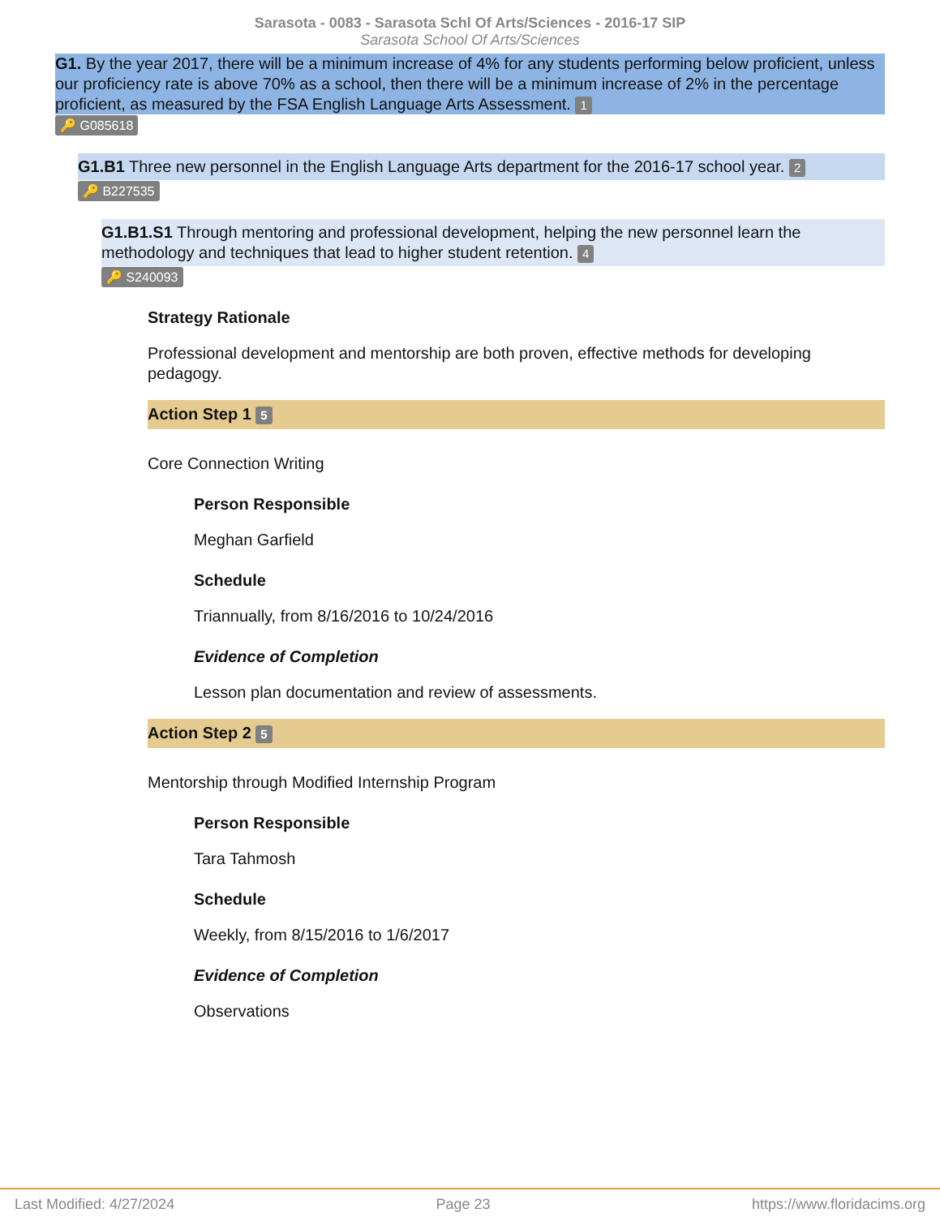Sarasota - 0083 - Sarasota Schl Of Arts/Sciences - 2016-17 SIP
Sarasota School Of Arts/Sciences
G1. By the year 2017, there will be a minimum increase of 4% for any students performing below proficient, unless our proficiency rate is above 70% as a school, then there will be a minimum increase of 2% in the percentage proficient, as measured by the FSA English Language Arts Assessment. 1
🔑 G085618
G1.B1 Three new personnel in the English Language Arts department for the 2016-17 school year. 2
🔑 B227535
G1.B1.S1 Through mentoring and professional development, helping the new personnel learn the methodology and techniques that lead to higher student retention. 4
🔑 S240093
Strategy Rationale
Professional development and mentorship are both proven, effective methods for developing pedagogy.
Action Step 1 5
Core Connection Writing
Person Responsible
Meghan Garfield
Schedule
Triannually, from 8/16/2016 to 10/24/2016
Evidence of Completion
Lesson plan documentation and review of assessments.
Action Step 2 5
Mentorship through Modified Internship Program
Person Responsible
Tara Tahmosh
Schedule
Weekly, from 8/15/2016 to 1/6/2017
Evidence of Completion
Observations
Last Modified: 4/27/2024 Page 23 https://www.floridacims.org